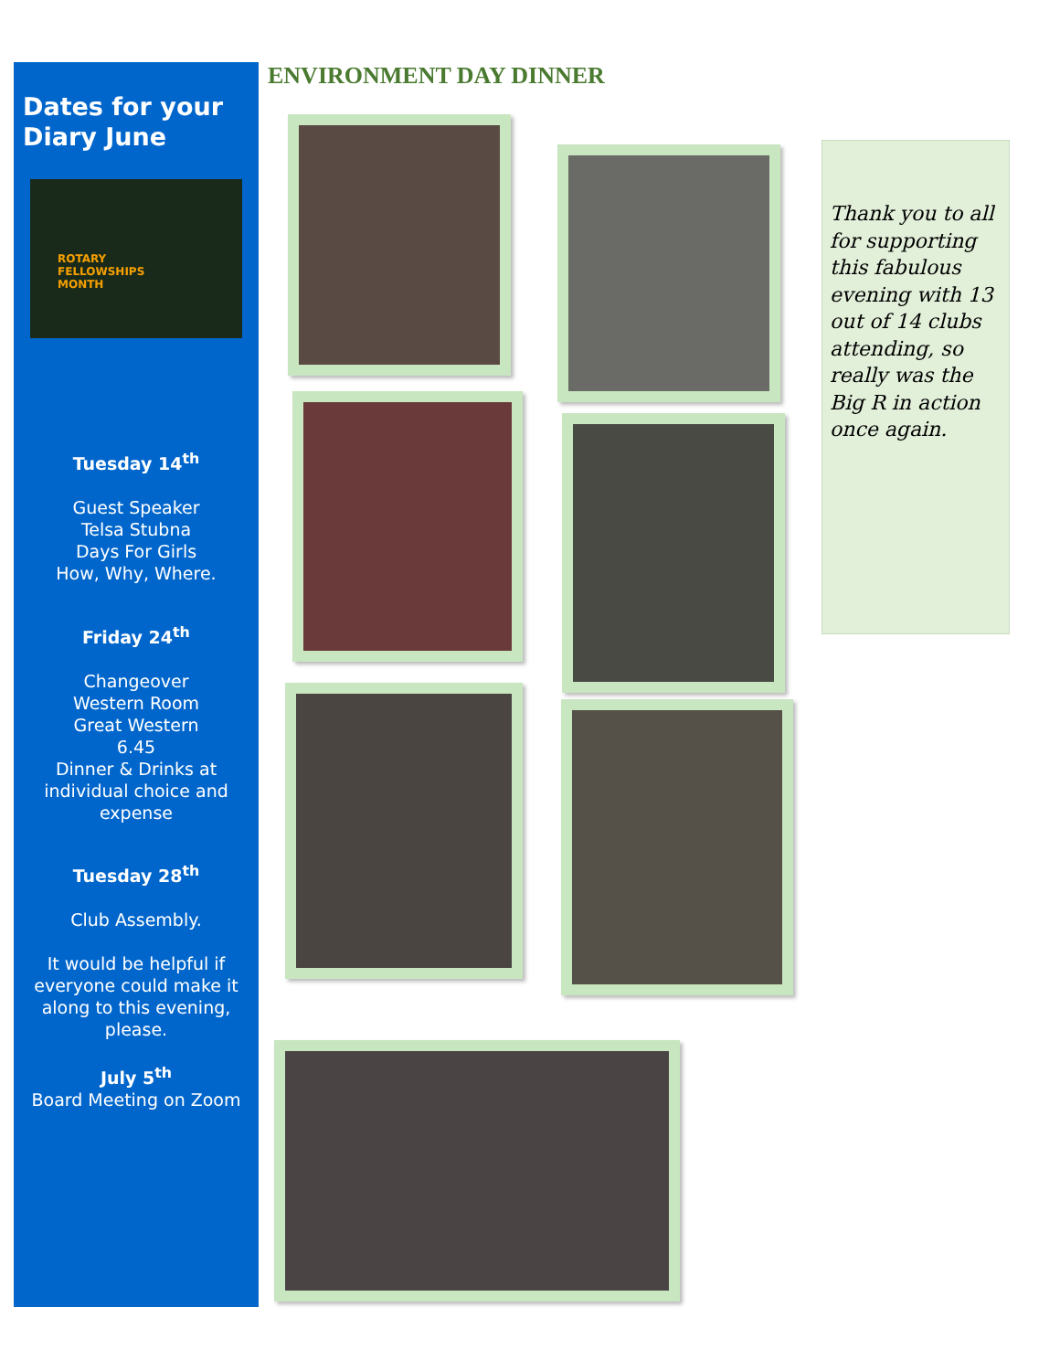Dates for your Diary June
ROTARY
FELLOWSHIPS
MONTH
Tuesday 14<sup>th</sup>
Guest Speaker
Telsa Stubna
Days For Girls
How, Why, Where.
Friday 24<sup>th</sup>
Changeover
Western Room
Great Western
6.45
Dinner & Drinks at individual choice and expense
Tuesday 28<sup>th</sup>
Club Assembly.
It would be helpful if everyone could make it along to this evening, please.
July 5<sup>th</sup>
Board Meeting on Zoom
ENVIRONMENT DAY DINNER
Thank you to all for supporting this fabulous evening with 13 out of 14 clubs attending, so really was the Big R in action once again.